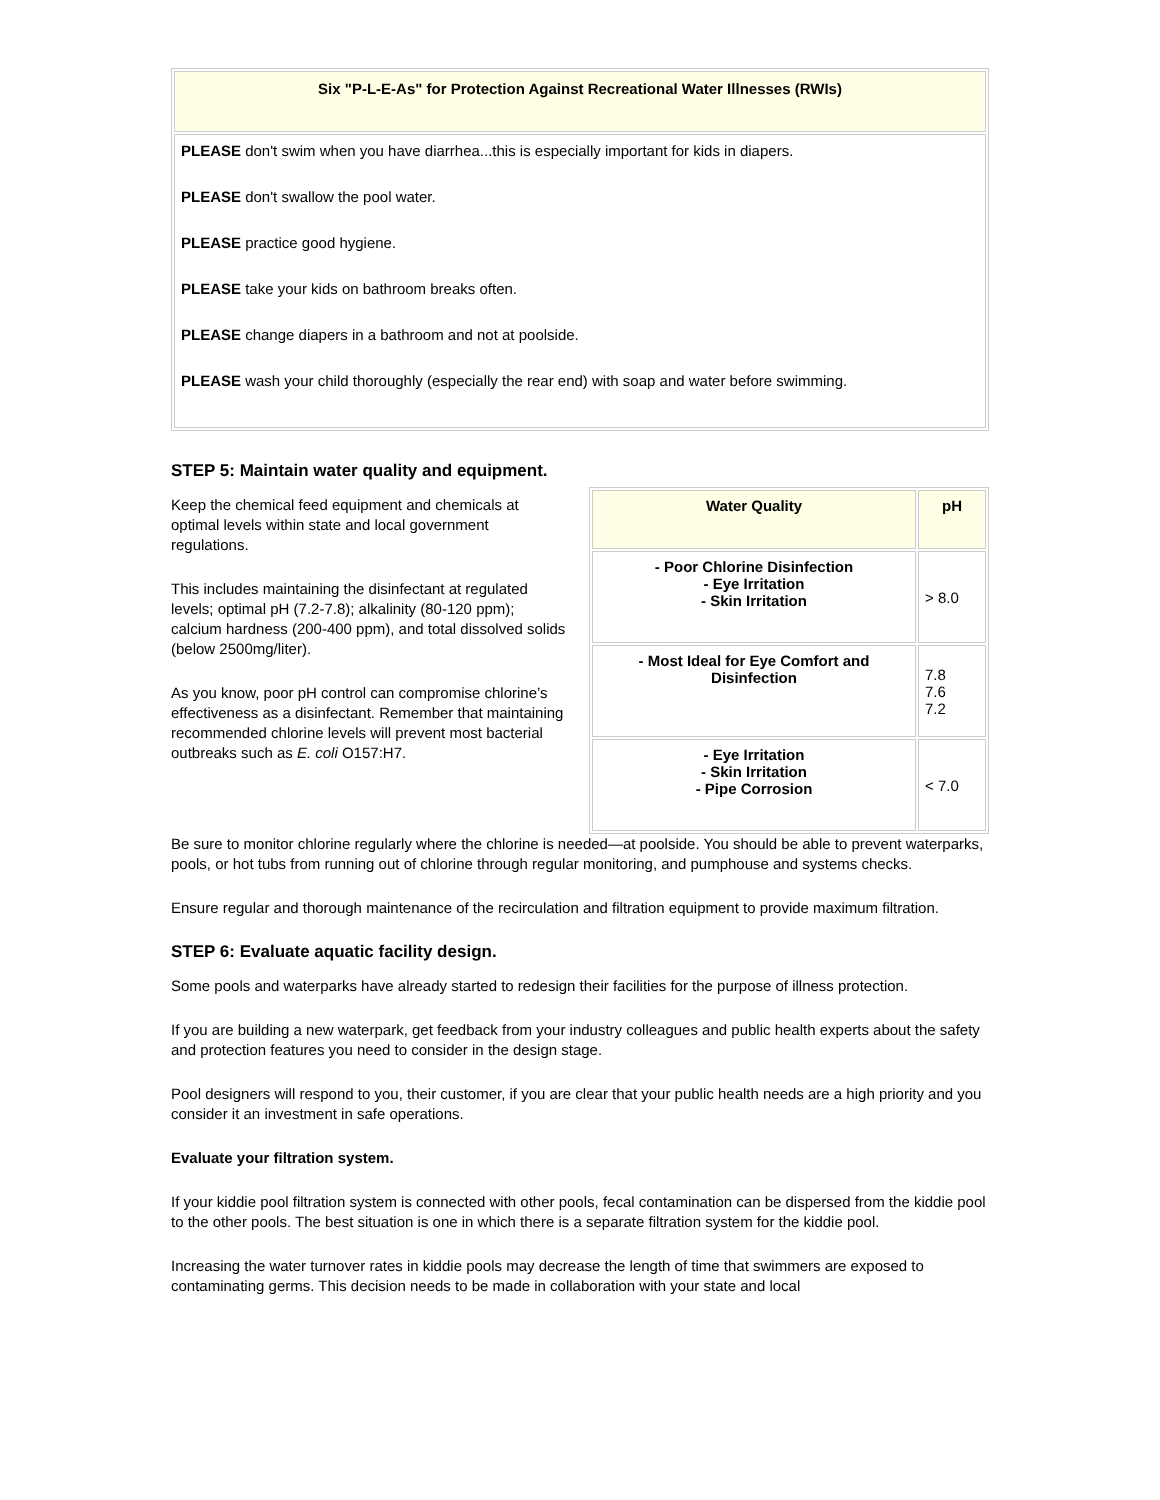| Six "P-L-E-As" for Protection Against Recreational Water Illnesses (RWIs) |
| --- |
| PLEASE don't swim when you have diarrhea...this is especially important for kids in diapers. PLEASE don't swallow the pool water. PLEASE practice good hygiene. PLEASE take your kids on bathroom breaks often. PLEASE change diapers in a bathroom and not at poolside. PLEASE wash your child thoroughly (especially the rear end) with soap and water before swimming. |
STEP 5: Maintain water quality and equipment.
Keep the chemical feed equipment and chemicals at optimal levels within state and local government regulations.
This includes maintaining the disinfectant at regulated levels; optimal pH (7.2-7.8); alkalinity (80-120 ppm); calcium hardness (200-400 ppm), and total dissolved solids (below 2500mg/liter).
As you know, poor pH control can compromise chlorine’s effectiveness as a disinfectant. Remember that maintaining recommended chlorine levels will prevent most bacterial outbreaks such as E. coli O157:H7.
| Water Quality | pH |
| --- | --- |
| - Poor Chlorine Disinfection - Eye Irritation - Skin Irritation | > 8.0 |
| - Most Ideal for Eye Comfort and Disinfection | 7.8 7.6 7.2 |
| - Eye Irritation - Skin Irritation - Pipe Corrosion | < 7.0 |
Be sure to monitor chlorine regularly where the chlorine is needed—at poolside. You should be able to prevent waterparks, pools, or hot tubs from running out of chlorine through regular monitoring, and pumphouse and systems checks.
Ensure regular and thorough maintenance of the recirculation and filtration equipment to provide maximum filtration.
STEP 6: Evaluate aquatic facility design.
Some pools and waterparks have already started to redesign their facilities for the purpose of illness protection.
If you are building a new waterpark, get feedback from your industry colleagues and public health experts about the safety and protection features you need to consider in the design stage.
Pool designers will respond to you, their customer, if you are clear that your public health needs are a high priority and you consider it an investment in safe operations.
Evaluate your filtration system.
If your kiddie pool filtration system is connected with other pools, fecal contamination can be dispersed from the kiddie pool to the other pools. The best situation is one in which there is a separate filtration system for the kiddie pool.
Increasing the water turnover rates in kiddie pools may decrease the length of time that swimmers are exposed to contaminating germs. This decision needs to be made in collaboration with your state and local